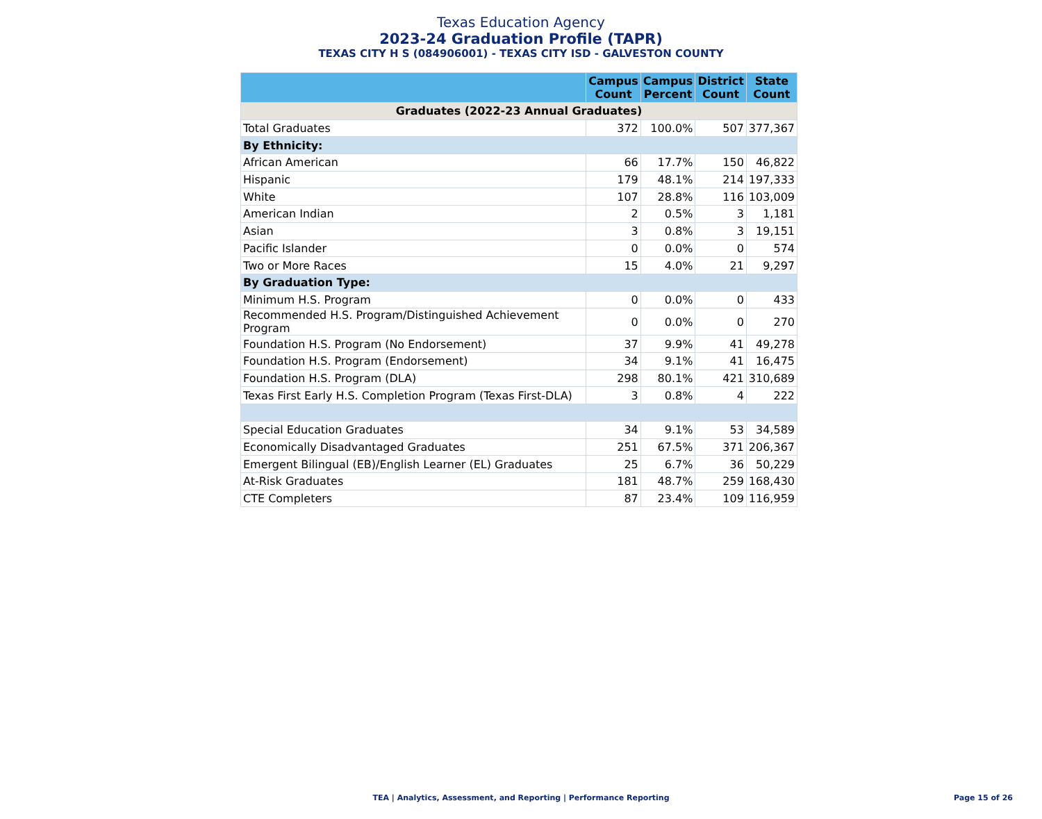Texas Education Agency
2023-24 Graduation Profile (TAPR)
TEXAS CITY H S (084906001) - TEXAS CITY ISD - GALVESTON COUNTY
| | Campus Count | Campus Percent | District Count | State Count |
| --- | --- | --- | --- | --- |
| Graduates (2022-23 Annual Graduates) | | | | |
| Total Graduates | 372 | 100.0% | 507 | 377,367 |
| By Ethnicity: | | | | |
| African American | 66 | 17.7% | 150 | 46,822 |
| Hispanic | 179 | 48.1% | 214 | 197,333 |
| White | 107 | 28.8% | 116 | 103,009 |
| American Indian | 2 | 0.5% | 3 | 1,181 |
| Asian | 3 | 0.8% | 3 | 19,151 |
| Pacific Islander | 0 | 0.0% | 0 | 574 |
| Two or More Races | 15 | 4.0% | 21 | 9,297 |
| By Graduation Type: | | | | |
| Minimum H.S. Program | 0 | 0.0% | 0 | 433 |
| Recommended H.S. Program/Distinguished Achievement Program | 0 | 0.0% | 0 | 270 |
| Foundation H.S. Program (No Endorsement) | 37 | 9.9% | 41 | 49,278 |
| Foundation H.S. Program (Endorsement) | 34 | 9.1% | 41 | 16,475 |
| Foundation H.S. Program (DLA) | 298 | 80.1% | 421 | 310,689 |
| Texas First Early H.S. Completion Program (Texas First-DLA) | 3 | 0.8% | 4 | 222 |
| Special Education Graduates | 34 | 9.1% | 53 | 34,589 |
| Economically Disadvantaged Graduates | 251 | 67.5% | 371 | 206,367 |
| Emergent Bilingual (EB)/English Learner (EL) Graduates | 25 | 6.7% | 36 | 50,229 |
| At-Risk Graduates | 181 | 48.7% | 259 | 168,430 |
| CTE Completers | 87 | 23.4% | 109 | 116,959 |
TEA | Analytics, Assessment, and Reporting | Performance Reporting Page 15 of 26